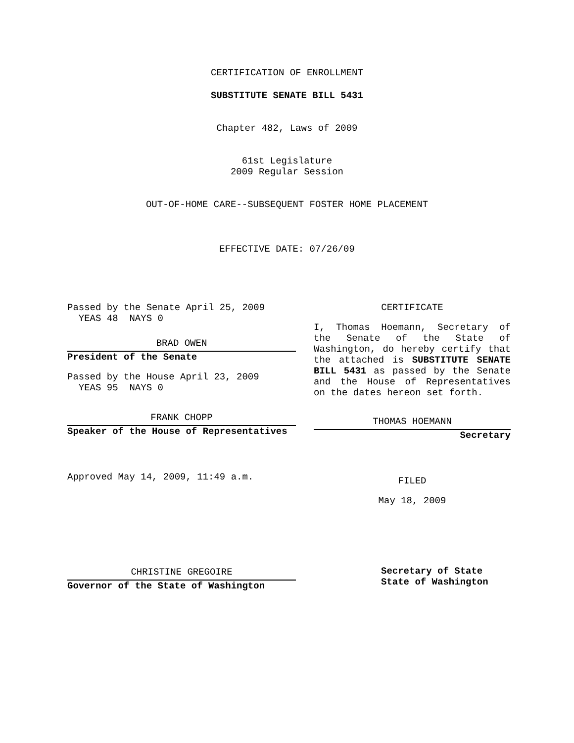CERTIFICATION OF ENROLLMENT
SUBSTITUTE SENATE BILL 5431
Chapter 482, Laws of 2009
61st Legislature
2009 Regular Session
OUT-OF-HOME CARE--SUBSEQUENT FOSTER HOME PLACEMENT
EFFECTIVE DATE: 07/26/09
Passed by the Senate April 25, 2009
YEAS 48 NAYS 0
BRAD OWEN
President of the Senate
Passed by the House April 23, 2009
YEAS 95 NAYS 0
FRANK CHOPP
Speaker of the House of Representatives
Approved May 14, 2009, 11:49 a.m.
CHRISTINE GREGOIRE
Governor of the State of Washington
CERTIFICATE
I, Thomas Hoemann, Secretary of the Senate of the State of Washington, do hereby certify that the attached is SUBSTITUTE SENATE BILL 5431 as passed by the Senate and the House of Representatives on the dates hereon set forth.
THOMAS HOEMANN
Secretary
FILED
May 18, 2009
Secretary of State
State of Washington